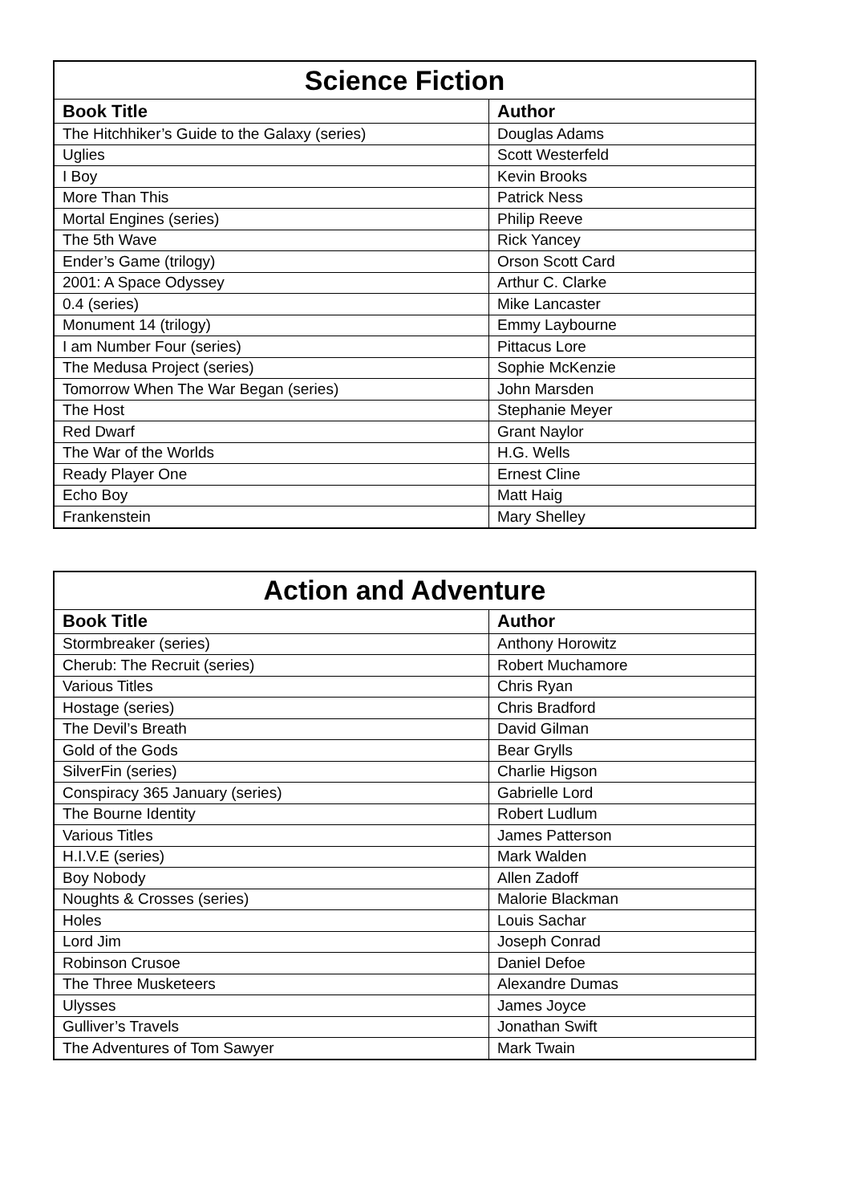| Science Fiction | |
| --- | --- |
| Book Title | Author |
| The Hitchhiker’s Guide to the Galaxy (series) | Douglas Adams |
| Uglies | Scott Westerfeld |
| I Boy | Kevin Brooks |
| More Than This | Patrick Ness |
| Mortal Engines (series) | Philip Reeve |
| The 5th Wave | Rick Yancey |
| Ender’s Game (trilogy) | Orson Scott Card |
| 2001: A Space Odyssey | Arthur C. Clarke |
| 0.4 (series) | Mike Lancaster |
| Monument 14 (trilogy) | Emmy Laybourne |
| I am Number Four (series) | Pittacus Lore |
| The Medusa Project (series) | Sophie McKenzie |
| Tomorrow When The War Began (series) | John Marsden |
| The Host | Stephanie Meyer |
| Red Dwarf | Grant Naylor |
| The War of the Worlds | H.G. Wells |
| Ready Player One | Ernest Cline |
| Echo Boy | Matt Haig |
| Frankenstein | Mary Shelley |
| Action and Adventure | |
| --- | --- |
| Book Title | Author |
| Stormbreaker (series) | Anthony Horowitz |
| Cherub: The Recruit (series) | Robert Muchamore |
| Various Titles | Chris Ryan |
| Hostage (series) | Chris Bradford |
| The Devil’s Breath | David Gilman |
| Gold of the Gods | Bear Grylls |
| SilverFin (series) | Charlie Higson |
| Conspiracy 365 January (series) | Gabrielle Lord |
| The Bourne Identity | Robert Ludlum |
| Various Titles | James Patterson |
| H.I.V.E (series) | Mark Walden |
| Boy Nobody | Allen Zadoff |
| Noughts & Crosses (series) | Malorie Blackman |
| Holes | Louis Sachar |
| Lord Jim | Joseph Conrad |
| Robinson Crusoe | Daniel Defoe |
| The Three Musketeers | Alexandre Dumas |
| Ulysses | James Joyce |
| Gulliver’s Travels | Jonathan Swift |
| The Adventures of Tom Sawyer | Mark Twain |